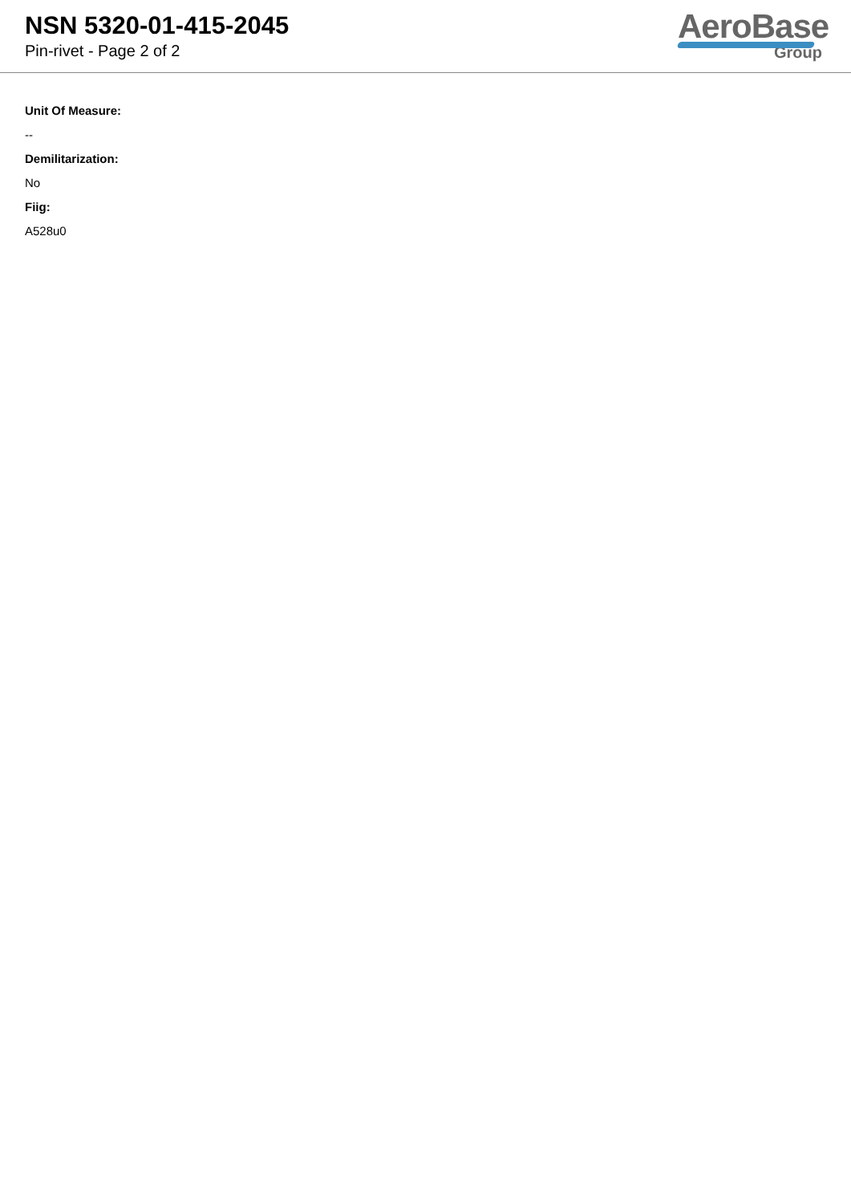NSN 5320-01-415-2045
Pin-rivet - Page 2 of 2
AeroBase
Group
Unit Of Measure:
--
Demilitarization:
No
Fiig:
A528u0